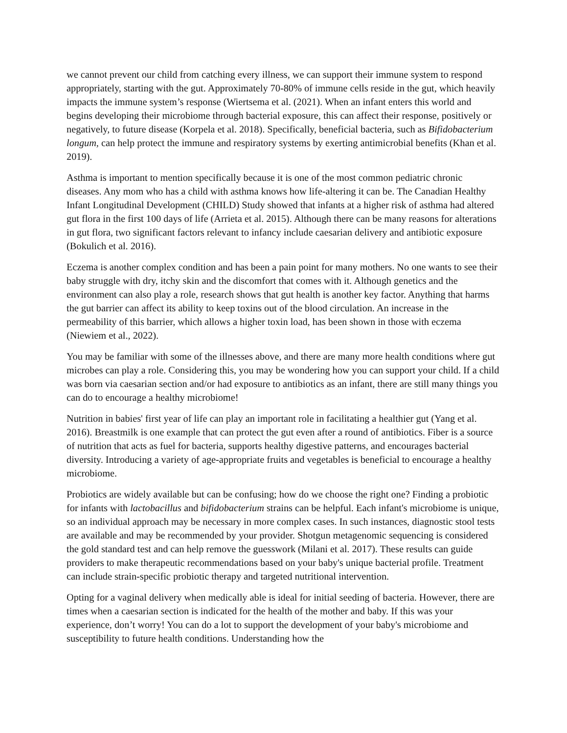we cannot prevent our child from catching every illness, we can support their immune system to respond appropriately, starting with the gut. Approximately 70-80% of immune cells reside in the gut, which heavily impacts the immune system’s response (Wiertsema et al. (2021). When an infant enters this world and begins developing their microbiome through bacterial exposure, this can affect their response, positively or negatively, to future disease (Korpela et al. 2018). Specifically, beneficial bacteria, such as Bifidobacterium longum, can help protect the immune and respiratory systems by exerting antimicrobial benefits (Khan et al. 2019).
Asthma is important to mention specifically because it is one of the most common pediatric chronic diseases. Any mom who has a child with asthma knows how life-altering it can be. The Canadian Healthy Infant Longitudinal Development (CHILD) Study showed that infants at a higher risk of asthma had altered gut flora in the first 100 days of life (Arrieta et al. 2015). Although there can be many reasons for alterations in gut flora, two significant factors relevant to infancy include caesarian delivery and antibiotic exposure (Bokulich et al. 2016).
Eczema is another complex condition and has been a pain point for many mothers. No one wants to see their baby struggle with dry, itchy skin and the discomfort that comes with it. Although genetics and the environment can also play a role, research shows that gut health is another key factor. Anything that harms the gut barrier can affect its ability to keep toxins out of the blood circulation. An increase in the permeability of this barrier, which allows a higher toxin load, has been shown in those with eczema (Niewiem et al., 2022).
You may be familiar with some of the illnesses above, and there are many more health conditions where gut microbes can play a role. Considering this, you may be wondering how you can support your child. If a child was born via caesarian section and/or had exposure to antibiotics as an infant, there are still many things you can do to encourage a healthy microbiome!
Nutrition in babies' first year of life can play an important role in facilitating a healthier gut (Yang et al. 2016). Breastmilk is one example that can protect the gut even after a round of antibiotics. Fiber is a source of nutrition that acts as fuel for bacteria, supports healthy digestive patterns, and encourages bacterial diversity. Introducing a variety of age-appropriate fruits and vegetables is beneficial to encourage a healthy microbiome.
Probiotics are widely available but can be confusing; how do we choose the right one? Finding a probiotic for infants with lactobacillus and bifidobacterium strains can be helpful. Each infant's microbiome is unique, so an individual approach may be necessary in more complex cases. In such instances, diagnostic stool tests are available and may be recommended by your provider. Shotgun metagenomic sequencing is considered the gold standard test and can help remove the guesswork (Milani et al. 2017). These results can guide providers to make therapeutic recommendations based on your baby's unique bacterial profile. Treatment can include strain-specific probiotic therapy and targeted nutritional intervention.
Opting for a vaginal delivery when medically able is ideal for initial seeding of bacteria. However, there are times when a caesarian section is indicated for the health of the mother and baby. If this was your experience, don’t worry! You can do a lot to support the development of your baby's microbiome and susceptibility to future health conditions. Understanding how the